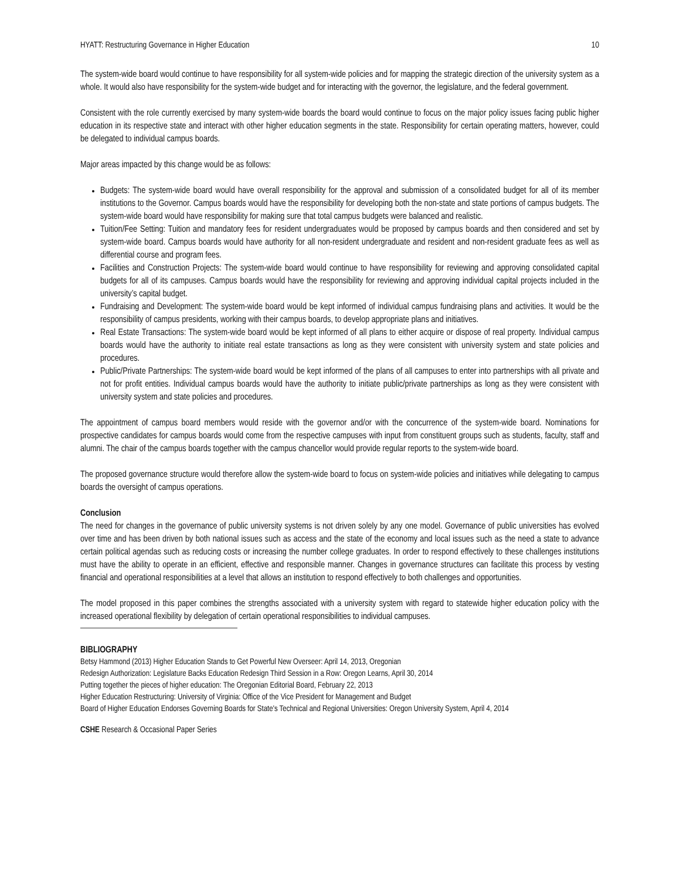HYATT: Restructuring Governance in Higher Education 10
The system-wide board would continue to have responsibility for all system-wide policies and for mapping the strategic direction of the university system as a whole. It would also have responsibility for the system-wide budget and for interacting with the governor, the legislature, and the federal government.
Consistent with the role currently exercised by many system-wide boards the board would continue to focus on the major policy issues facing public higher education in its respective state and interact with other higher education segments in the state. Responsibility for certain operating matters, however, could be delegated to individual campus boards.
Major areas impacted by this change would be as follows:
Budgets: The system-wide board would have overall responsibility for the approval and submission of a consolidated budget for all of its member institutions to the Governor. Campus boards would have the responsibility for developing both the non-state and state portions of campus budgets. The system-wide board would have responsibility for making sure that total campus budgets were balanced and realistic.
Tuition/Fee Setting: Tuition and mandatory fees for resident undergraduates would be proposed by campus boards and then considered and set by system-wide board. Campus boards would have authority for all non-resident undergraduate and resident and non-resident graduate fees as well as differential course and program fees.
Facilities and Construction Projects: The system-wide board would continue to have responsibility for reviewing and approving consolidated capital budgets for all of its campuses. Campus boards would have the responsibility for reviewing and approving individual capital projects included in the university’s capital budget.
Fundraising and Development: The system-wide board would be kept informed of individual campus fundraising plans and activities. It would be the responsibility of campus presidents, working with their campus boards, to develop appropriate plans and initiatives.
Real Estate Transactions: The system-wide board would be kept informed of all plans to either acquire or dispose of real property. Individual campus boards would have the authority to initiate real estate transactions as long as they were consistent with university system and state policies and procedures.
Public/Private Partnerships: The system-wide board would be kept informed of the plans of all campuses to enter into partnerships with all private and not for profit entities. Individual campus boards would have the authority to initiate public/private partnerships as long as they were consistent with university system and state policies and procedures.
The appointment of campus board members would reside with the governor and/or with the concurrence of the system-wide board. Nominations for prospective candidates for campus boards would come from the respective campuses with input from constituent groups such as students, faculty, staff and alumni. The chair of the campus boards together with the campus chancellor would provide regular reports to the system-wide board.
The proposed governance structure would therefore allow the system-wide board to focus on system-wide policies and initiatives while delegating to campus boards the oversight of campus operations.
Conclusion
The need for changes in the governance of public university systems is not driven solely by any one model. Governance of public universities has evolved over time and has been driven by both national issues such as access and the state of the economy and local issues such as the need a state to advance certain political agendas such as reducing costs or increasing the number college graduates. In order to respond effectively to these challenges institutions must have the ability to operate in an efficient, effective and responsible manner. Changes in governance structures can facilitate this process by vesting financial and operational responsibilities at a level that allows an institution to respond effectively to both challenges and opportunities.
The model proposed in this paper combines the strengths associated with a university system with regard to statewide higher education policy with the increased operational flexibility by delegation of certain operational responsibilities to individual campuses.
BIBLIOGRAPHY
Betsy Hammond (2013) Higher Education Stands to Get Powerful New Overseer: April 14, 2013, Oregonian
Redesign Authorization: Legislature Backs Education Redesign Third Session in a Row: Oregon Learns, April 30, 2014
Putting together the pieces of higher education: The Oregonian Editorial Board, February 22, 2013
Higher Education Restructuring: University of Virginia: Office of the Vice President for Management and Budget
Board of Higher Education Endorses Governing Boards for State's Technical and Regional Universities: Oregon University System, April 4, 2014
CSHE Research & Occasional Paper Series